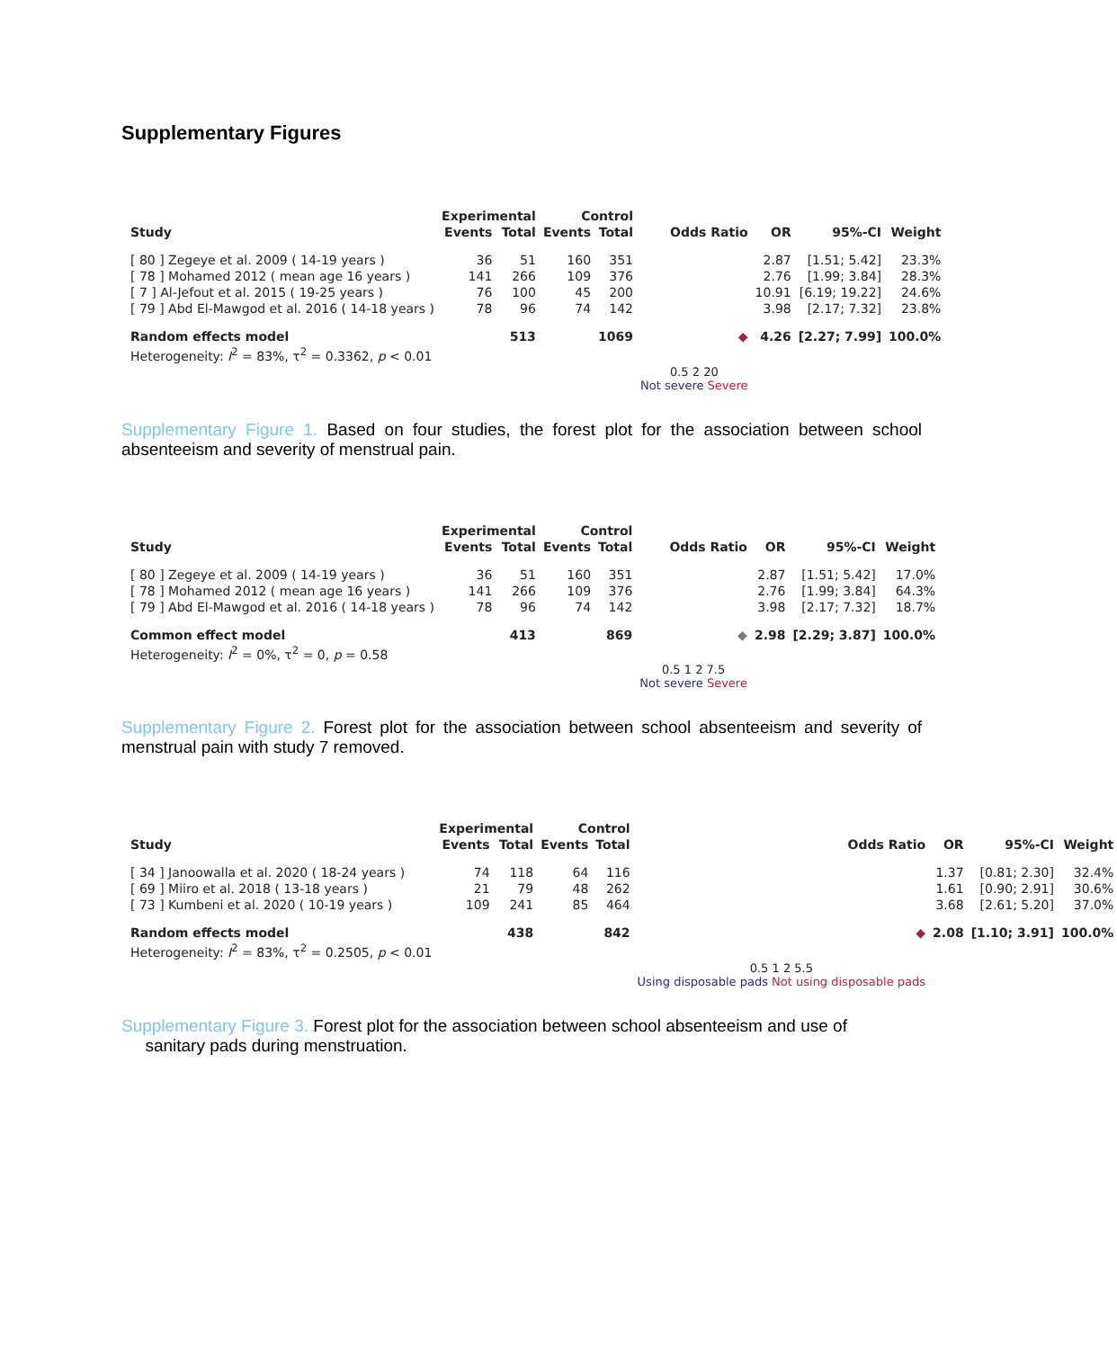Supplementary Figures
| | Experimental | | Control | | | | | |
| --- | --- | --- | --- | --- | --- | --- | --- | --- |
| Study | Events | Total | Events | Total | Odds Ratio | OR | 95%-CI | Weight |
| [ 80 ] Zegeye et al. 2009 ( 14-19 years ) | 36 | 51 | 160 | 351 | | 2.87 | [1.51; 5.42] | 23.3% |
| [ 78 ] Mohamed 2012 ( mean age 16 years ) | 141 | 266 | 109 | 376 | | 2.76 | [1.99; 3.84] | 28.3% |
| [ 7 ] Al-Jefout et al. 2015 ( 19-25 years ) | 76 | 100 | 45 | 200 | | 10.91 | [6.19; 19.22] | 24.6% |
| [ 79 ] Abd El-Mawgod et al. 2016 ( 14-18 years ) | 78 | 96 | 74 | 142 | | 3.98 | [2.17; 7.32] | 23.8% |
| Random effects model | | 513 | | 1069 | ◆ | 4.26 | [2.27; 7.99] | 100.0% |
| Heterogeneity: I<sup>2</sup> = 83%, τ<sup>2</sup> = 0.3362, p < 0.01 | | | | | | | | |
| | | | | | 0.5 2 20 Not severe Severe | | | |
Supplementary Figure 1. Based on four studies, the forest plot for the association between school absenteeism and severity of menstrual pain.
| | Experimental | | Control | | | | | |
| --- | --- | --- | --- | --- | --- | --- | --- | --- |
| Study | Events | Total | Events | Total | Odds Ratio | OR | 95%-CI | Weight |
| [ 80 ] Zegeye et al. 2009 ( 14-19 years ) | 36 | 51 | 160 | 351 | | 2.87 | [1.51; 5.42] | 17.0% |
| [ 78 ] Mohamed 2012 ( mean age 16 years ) | 141 | 266 | 109 | 376 | | 2.76 | [1.99; 3.84] | 64.3% |
| [ 79 ] Abd El-Mawgod et al. 2016 ( 14-18 years ) | 78 | 96 | 74 | 142 | | 3.98 | [2.17; 7.32] | 18.7% |
| Common effect model | | 413 | | 869 | ◆ | 2.98 | [2.29; 3.87] | 100.0% |
| Heterogeneity: I<sup>2</sup> = 0%, τ<sup>2</sup> = 0, p = 0.58 | | | | | | | | |
| | | | | | 0.5 1 2 7.5 Not severe Severe | | | |
Supplementary Figure 2. Forest plot for the association between school absenteeism and severity of menstrual pain with study 7 removed.
| | Experimental | | Control | | | | | |
| --- | --- | --- | --- | --- | --- | --- | --- | --- |
| Study | Events | Total | Events | Total | Odds Ratio | OR | 95%-CI | Weight |
| [ 34 ] Janoowalla et al. 2020 ( 18-24 years ) | 74 | 118 | 64 | 116 | | 1.37 | [0.81; 2.30] | 32.4% |
| [ 69 ] Miiro et al. 2018 ( 13-18 years ) | 21 | 79 | 48 | 262 | | 1.61 | [0.90; 2.91] | 30.6% |
| [ 73 ] Kumbeni et al. 2020 ( 10-19 years ) | 109 | 241 | 85 | 464 | | 3.68 | [2.61; 5.20] | 37.0% |
| Random effects model | | 438 | | 842 | ◆ | 2.08 | [1.10; 3.91] | 100.0% |
| Heterogeneity: I<sup>2</sup> = 83%, τ<sup>2</sup> = 0.2505, p < 0.01 | | | | | | | | |
| | | | | | 0.5 1 2 5.5 Using disposable pads Not using disposable pads | | | |
Supplementary Figure 3. Forest plot for the association between school absenteeism and use of
sanitary pads during menstruation.